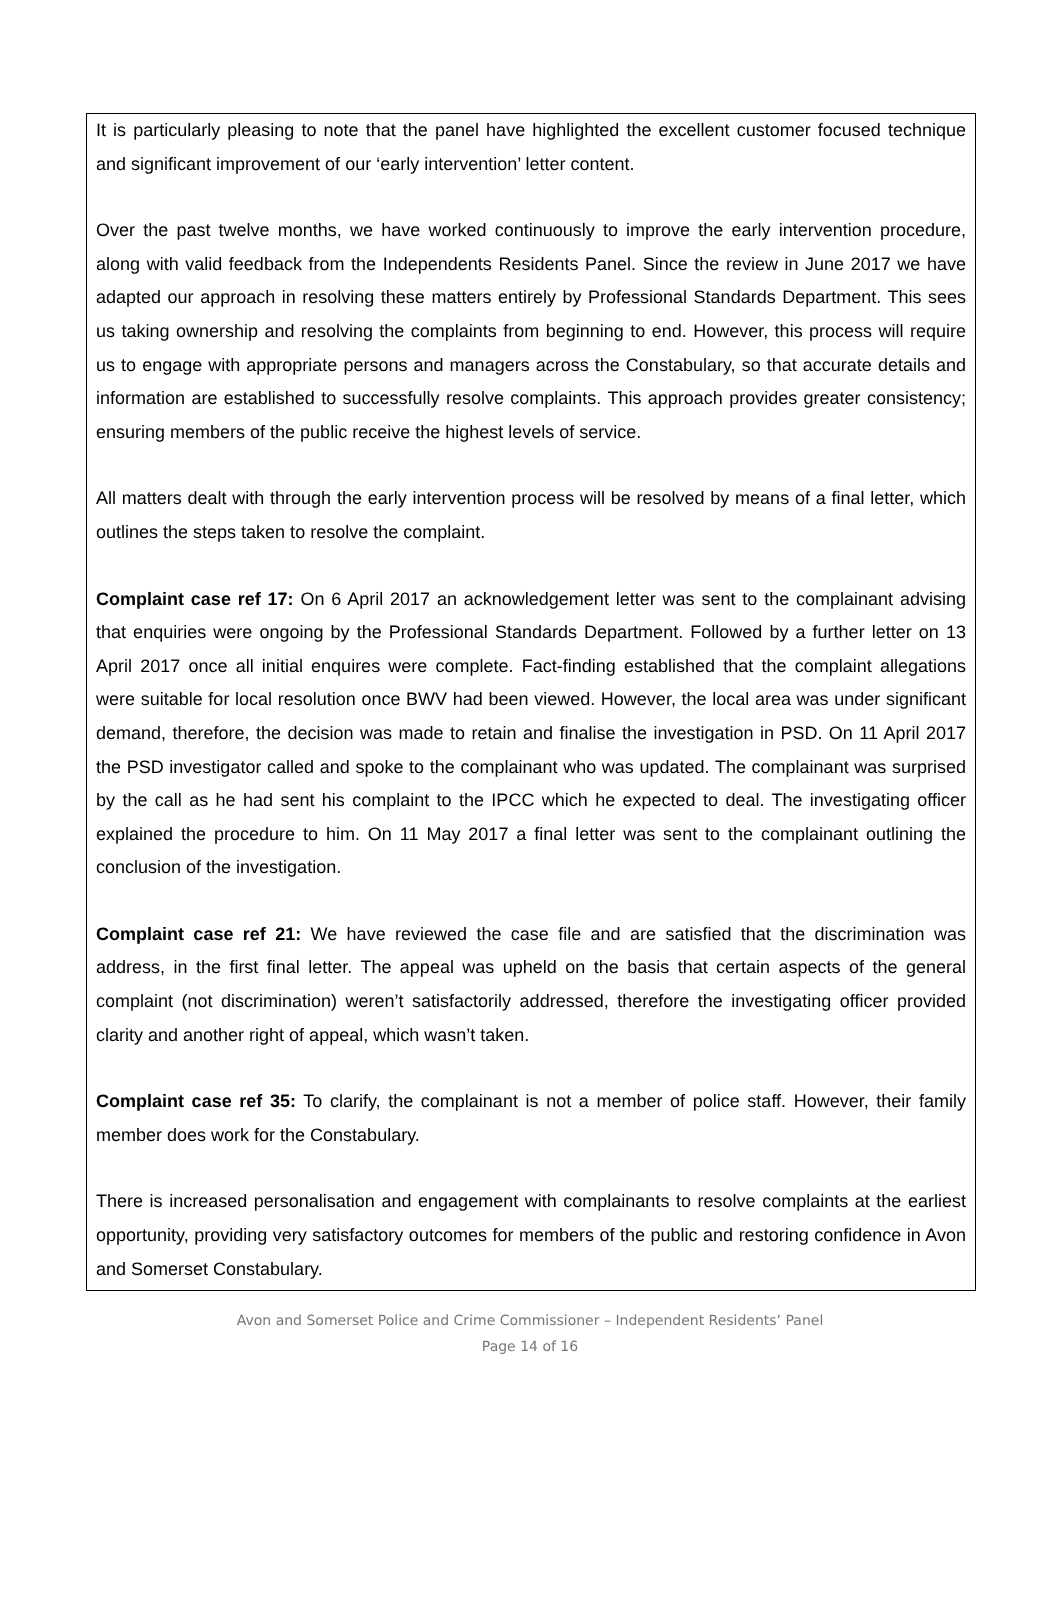It is particularly pleasing to note that the panel have highlighted the excellent customer focused technique and significant improvement of our ‘early intervention’ letter content.
Over the past twelve months, we have worked continuously to improve the early intervention procedure, along with valid feedback from the Independents Residents Panel. Since the review in June 2017 we have adapted our approach in resolving these matters entirely by Professional Standards Department. This sees us taking ownership and resolving the complaints from beginning to end. However, this process will require us to engage with appropriate persons and managers across the Constabulary, so that accurate details and information are established to successfully resolve complaints. This approach provides greater consistency; ensuring members of the public receive the highest levels of service.
All matters dealt with through the early intervention process will be resolved by means of a final letter, which outlines the steps taken to resolve the complaint.
Complaint case ref 17: On 6 April 2017 an acknowledgement letter was sent to the complainant advising that enquiries were ongoing by the Professional Standards Department. Followed by a further letter on 13 April 2017 once all initial enquires were complete. Fact-finding established that the complaint allegations were suitable for local resolution once BWV had been viewed. However, the local area was under significant demand, therefore, the decision was made to retain and finalise the investigation in PSD. On 11 April 2017 the PSD investigator called and spoke to the complainant who was updated. The complainant was surprised by the call as he had sent his complaint to the IPCC which he expected to deal. The investigating officer explained the procedure to him. On 11 May 2017 a final letter was sent to the complainant outlining the conclusion of the investigation.
Complaint case ref 21: We have reviewed the case file and are satisfied that the discrimination was address, in the first final letter. The appeal was upheld on the basis that certain aspects of the general complaint (not discrimination) weren’t satisfactorily addressed, therefore the investigating officer provided clarity and another right of appeal, which wasn’t taken.
Complaint case ref 35: To clarify, the complainant is not a member of police staff. However, their family member does work for the Constabulary.
There is increased personalisation and engagement with complainants to resolve complaints at the earliest opportunity, providing very satisfactory outcomes for members of the public and restoring confidence in Avon and Somerset Constabulary.
Avon and Somerset Police and Crime Commissioner – Independent Residents’ Panel
Page 14 of 16